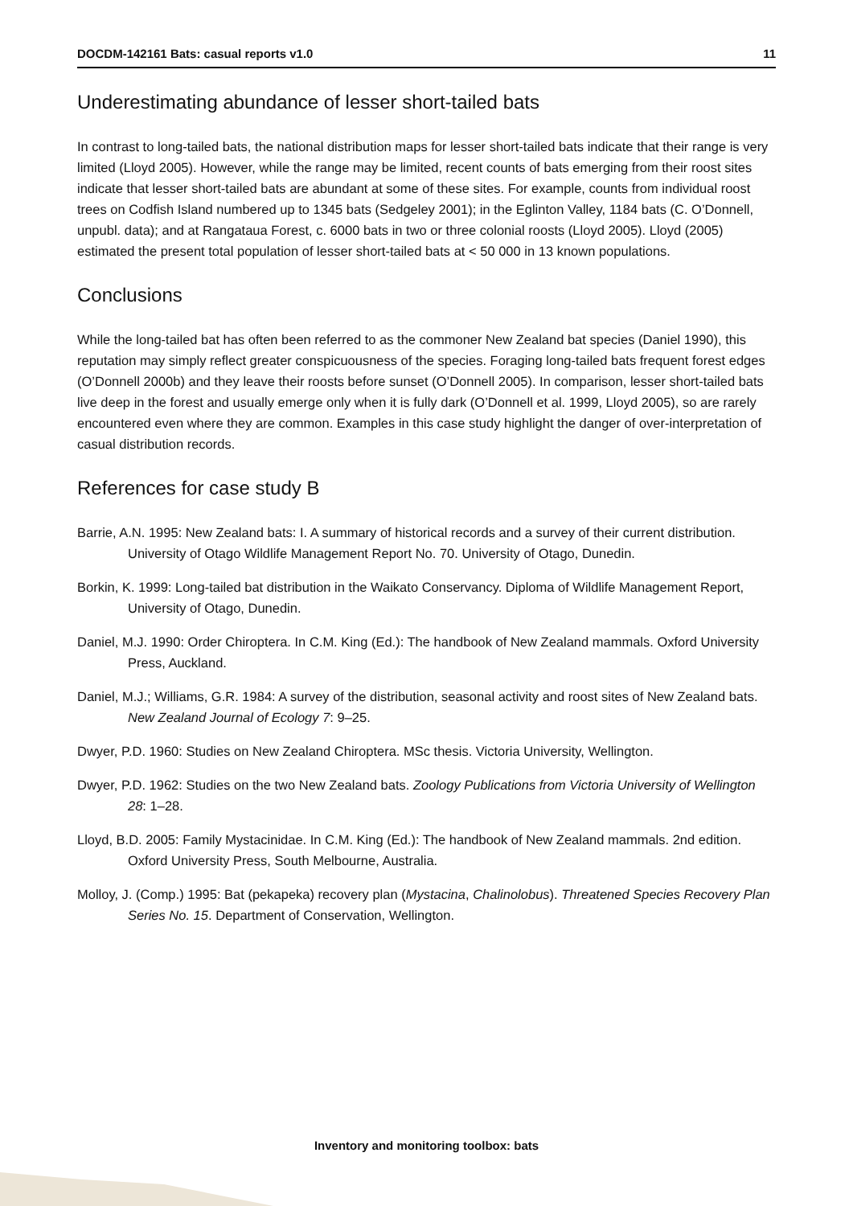DOCDM-142161 Bats: casual reports v1.0 11
Underestimating abundance of lesser short-tailed bats
In contrast to long-tailed bats, the national distribution maps for lesser short-tailed bats indicate that their range is very limited (Lloyd 2005). However, while the range may be limited, recent counts of bats emerging from their roost sites indicate that lesser short-tailed bats are abundant at some of these sites. For example, counts from individual roost trees on Codfish Island numbered up to 1345 bats (Sedgeley 2001); in the Eglinton Valley, 1184 bats (C. O’Donnell, unpubl. data); and at Rangataua Forest, c. 6000 bats in two or three colonial roosts (Lloyd 2005). Lloyd (2005) estimated the present total population of lesser short-tailed bats at < 50 000 in 13 known populations.
Conclusions
While the long-tailed bat has often been referred to as the commoner New Zealand bat species (Daniel 1990), this reputation may simply reflect greater conspicuousness of the species. Foraging long-tailed bats frequent forest edges (O’Donnell 2000b) and they leave their roosts before sunset (O’Donnell 2005). In comparison, lesser short-tailed bats live deep in the forest and usually emerge only when it is fully dark (O’Donnell et al. 1999, Lloyd 2005), so are rarely encountered even where they are common. Examples in this case study highlight the danger of over-interpretation of casual distribution records.
References for case study B
Barrie, A.N. 1995: New Zealand bats: I. A summary of historical records and a survey of their current distribution. University of Otago Wildlife Management Report No. 70. University of Otago, Dunedin.
Borkin, K. 1999: Long-tailed bat distribution in the Waikato Conservancy. Diploma of Wildlife Management Report, University of Otago, Dunedin.
Daniel, M.J. 1990: Order Chiroptera. In C.M. King (Ed.): The handbook of New Zealand mammals. Oxford University Press, Auckland.
Daniel, M.J.; Williams, G.R. 1984: A survey of the distribution, seasonal activity and roost sites of New Zealand bats. New Zealand Journal of Ecology 7: 9–25.
Dwyer, P.D. 1960: Studies on New Zealand Chiroptera. MSc thesis. Victoria University, Wellington.
Dwyer, P.D. 1962: Studies on the two New Zealand bats. Zoology Publications from Victoria University of Wellington 28: 1–28.
Lloyd, B.D. 2005: Family Mystacinidae. In C.M. King (Ed.): The handbook of New Zealand mammals. 2nd edition. Oxford University Press, South Melbourne, Australia.
Molloy, J. (Comp.) 1995: Bat (pekapeka) recovery plan (Mystacina, Chalinolobus). Threatened Species Recovery Plan Series No. 15. Department of Conservation, Wellington.
Inventory and monitoring toolbox: bats